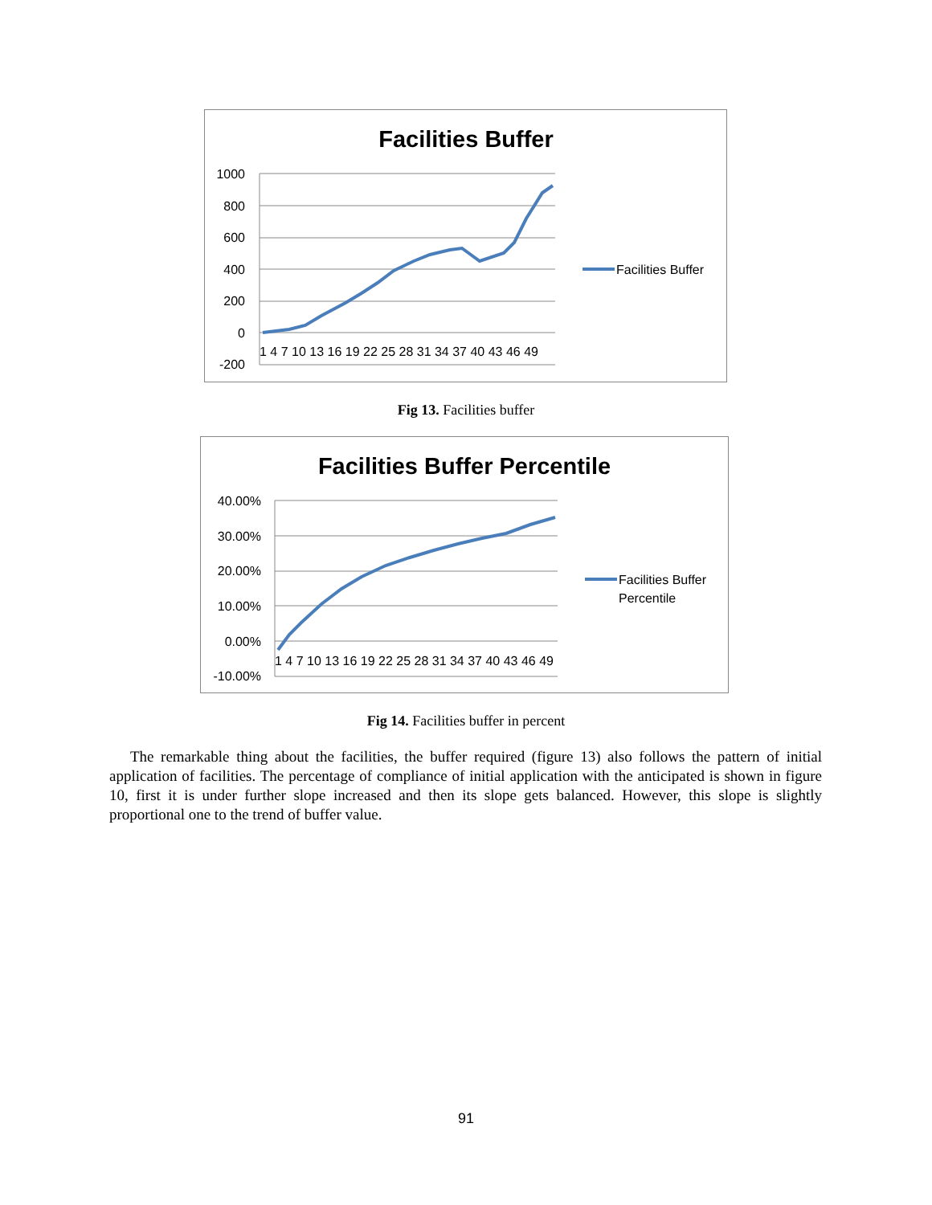Facilities Buffer
1000
800
600
400
200
0
-200
1 4 7 10 13 16 19 22 25 28 31 34 37 40 43 46 49
Facilities Buffer
Fig 13. Facilities buffer
Facilities Buffer Percentile
40.00%
30.00%
20.00%
10.00%
0.00%
-10.00%
1 4 7 10 13 16 19 22 25 28 31 34 37 40 43 46 49
Facilities Buffer
Percentile
Fig 14. Facilities buffer in percent
The remarkable thing about the facilities, the buffer required (figure 13) also follows the pattern of initial application of facilities. The percentage of compliance of initial application with the anticipated is shown in figure 10, first it is under further slope increased and then its slope gets balanced. However, this slope is slightly proportional one to the trend of buffer value.
91